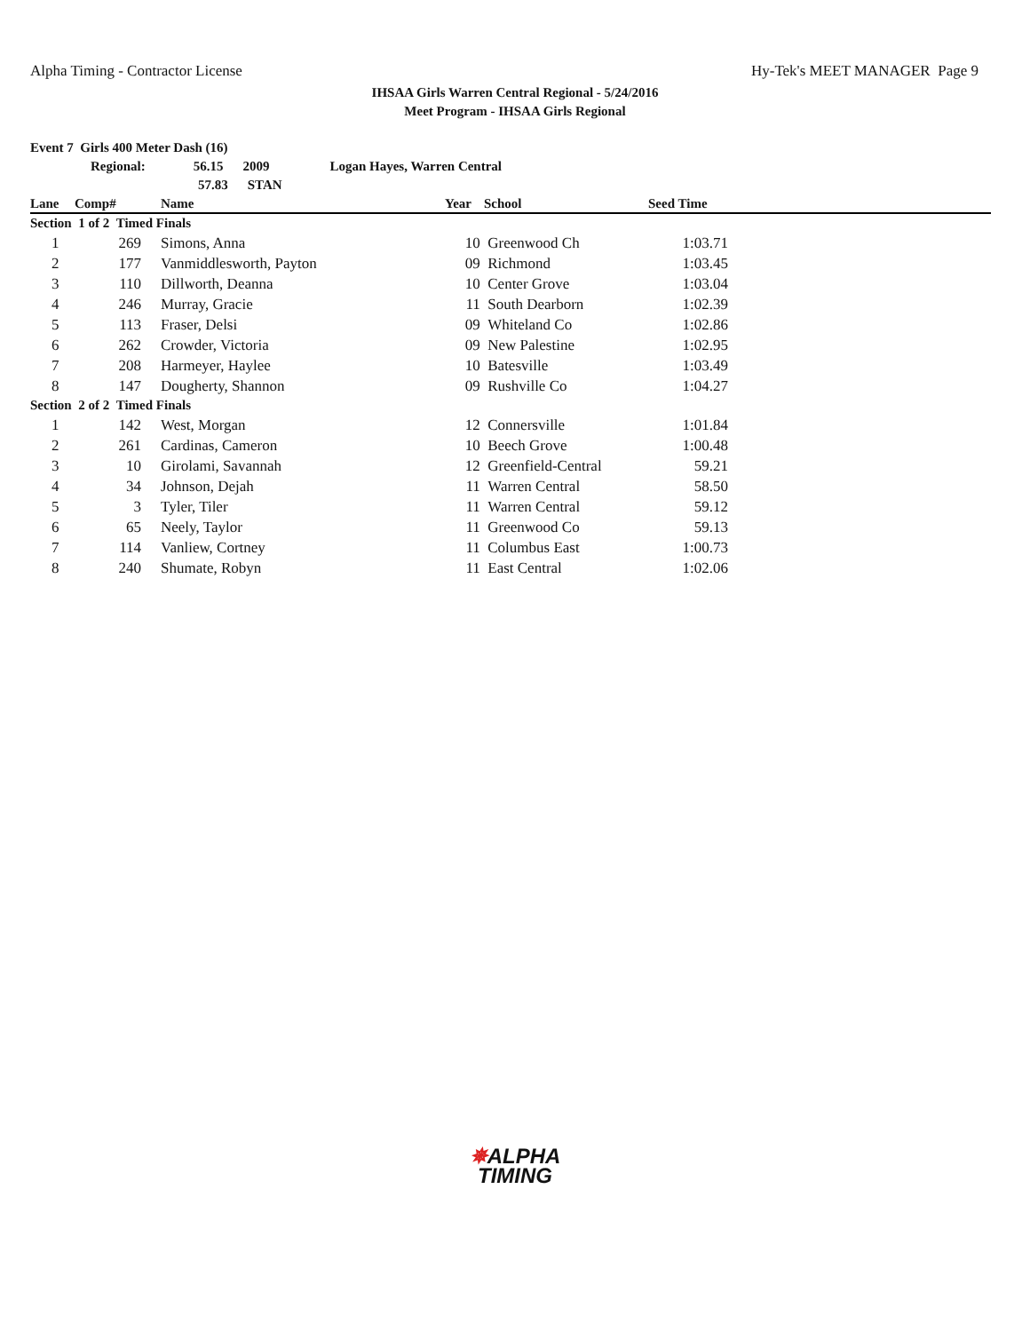Alpha Timing - Contractor License Hy-Tek's MEET MANAGER Page 9
IHSAA Girls Warren Central Regional - 5/24/2016
Meet Program - IHSAA Girls Regional
Event 7 Girls 400 Meter Dash (16)
Regional: 56.15 2009 Logan Hayes, Warren Central
57.83 STAN
| Lane | Comp# | | Name | Year | School | Seed Time | |
| --- | --- | --- | --- | --- | --- | --- | --- |
| Section 1 of 2 Timed Finals | | | | | | | |
| 1 | 269 | | Simons, Anna | 10 | Greenwood Ch | 1:03.71 | |
| 2 | 177 | | Vanmiddlesworth, Payton | 09 | Richmond | 1:03.45 | |
| 3 | 110 | | Dillworth, Deanna | 10 | Center Grove | 1:03.04 | |
| 4 | 246 | | Murray, Gracie | 11 | South Dearborn | 1:02.39 | |
| 5 | 113 | | Fraser, Delsi | 09 | Whiteland Co | 1:02.86 | |
| 6 | 262 | | Crowder, Victoria | 09 | New Palestine | 1:02.95 | |
| 7 | 208 | | Harmeyer, Haylee | 10 | Batesville | 1:03.49 | |
| 8 | 147 | | Dougherty, Shannon | 09 | Rushville Co | 1:04.27 | |
| Section 2 of 2 Timed Finals | | | | | | | |
| 1 | 142 | | West, Morgan | 12 | Connersville | 1:01.84 | |
| 2 | 261 | | Cardinas, Cameron | 10 | Beech Grove | 1:00.48 | |
| 3 | 10 | | Girolami, Savannah | 12 | Greenfield-Central | 59.21 | |
| 4 | 34 | | Johnson, Dejah | 11 | Warren Central | 58.50 | |
| 5 | 3 | | Tyler, Tiler | 11 | Warren Central | 59.12 | |
| 6 | 65 | | Neely, Taylor | 11 | Greenwood Co | 59.13 | |
| 7 | 114 | | Vanliew, Cortney | 11 | Columbus East | 1:00.73 | |
| 8 | 240 | | Shumate, Robyn | 11 | East Central | 1:02.06 | |
✵ALPHA
TIMING